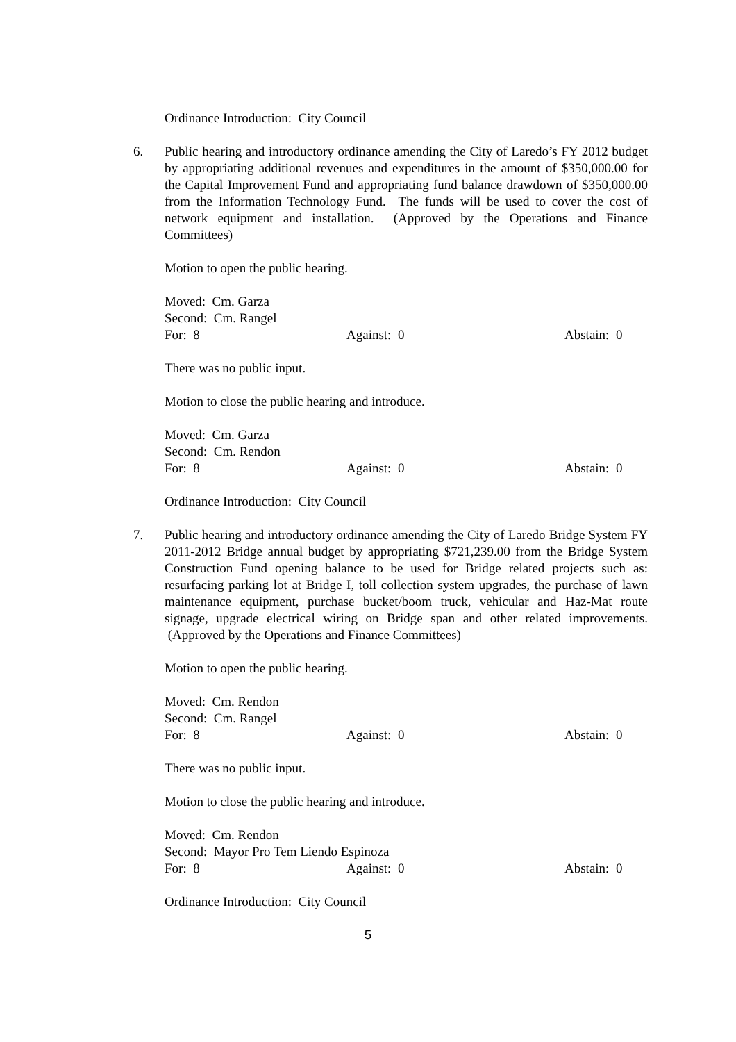Ordinance Introduction: City Council
6. Public hearing and introductory ordinance amending the City of Laredo’s FY 2012 budget by appropriating additional revenues and expenditures in the amount of $350,000.00 for the Capital Improvement Fund and appropriating fund balance drawdown of $350,000.00 from the Information Technology Fund. The funds will be used to cover the cost of network equipment and installation. (Approved by the Operations and Finance Committees)
Motion to open the public hearing.
Moved: Cm. Garza
Second: Cm. Rangel
For: 8 Against: 0 Abstain: 0
There was no public input.
Motion to close the public hearing and introduce.
Moved: Cm. Garza
Second: Cm. Rendon
For: 8 Against: 0 Abstain: 0
Ordinance Introduction: City Council
7. Public hearing and introductory ordinance amending the City of Laredo Bridge System FY 2011-2012 Bridge annual budget by appropriating $721,239.00 from the Bridge System Construction Fund opening balance to be used for Bridge related projects such as: resurfacing parking lot at Bridge I, toll collection system upgrades, the purchase of lawn maintenance equipment, purchase bucket/boom truck, vehicular and Haz-Mat route signage, upgrade electrical wiring on Bridge span and other related improvements. (Approved by the Operations and Finance Committees)
Motion to open the public hearing.
Moved: Cm. Rendon
Second: Cm. Rangel
For: 8 Against: 0 Abstain: 0
There was no public input.
Motion to close the public hearing and introduce.
Moved: Cm. Rendon
Second: Mayor Pro Tem Liendo Espinoza
For: 8 Against: 0 Abstain: 0
Ordinance Introduction: City Council
5